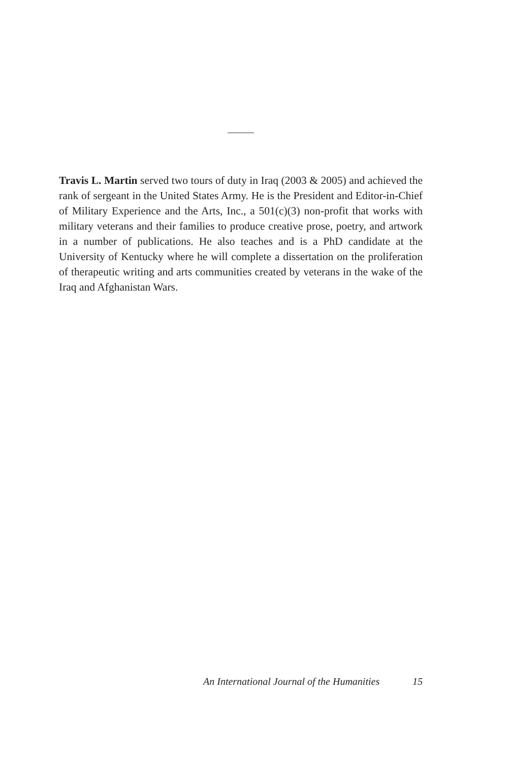Travis L. Martin served two tours of duty in Iraq (2003 & 2005) and achieved the rank of sergeant in the United States Army. He is the President and Editor-in-Chief of Military Experience and the Arts, Inc., a 501(c)(3) non-profit that works with military veterans and their families to produce creative prose, poetry, and artwork in a number of publications. He also teaches and is a PhD candidate at the University of Kentucky where he will complete a dissertation on the proliferation of therapeutic writing and arts communities created by veterans in the wake of the Iraq and Afghanistan Wars.
An International Journal of the Humanities 15